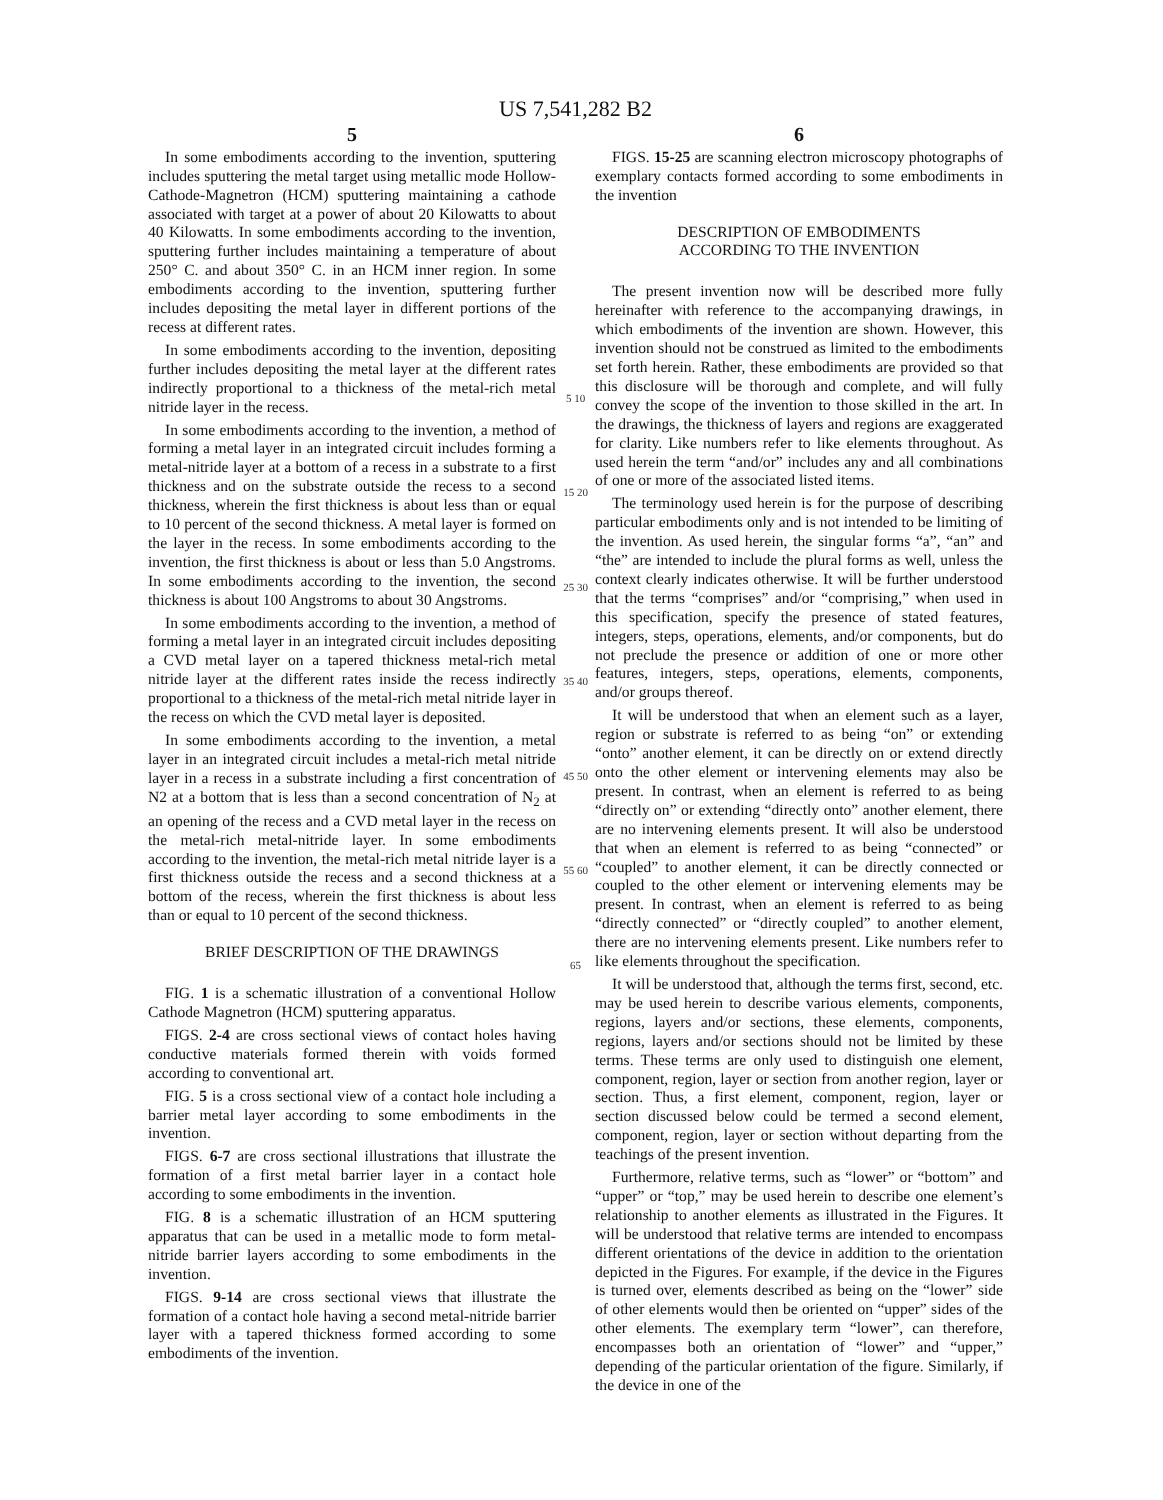US 7,541,282 B2
5
In some embodiments according to the invention, sputtering includes sputtering the metal target using metallic mode Hollow-Cathode-Magnetron (HCM) sputtering maintaining a cathode associated with target at a power of about 20 Kilowatts to about 40 Kilowatts. In some embodiments according to the invention, sputtering further includes maintaining a temperature of about 250° C. and about 350° C. in an HCM inner region. In some embodiments according to the invention, sputtering further includes depositing the metal layer in different portions of the recess at different rates.
In some embodiments according to the invention, depositing further includes depositing the metal layer at the different rates indirectly proportional to a thickness of the metal-rich metal nitride layer in the recess.
In some embodiments according to the invention, a method of forming a metal layer in an integrated circuit includes forming a metal-nitride layer at a bottom of a recess in a substrate to a first thickness and on the substrate outside the recess to a second thickness, wherein the first thickness is about less than or equal to 10 percent of the second thickness. A metal layer is formed on the layer in the recess. In some embodiments according to the invention, the first thickness is about or less than 5.0 Angstroms. In some embodiments according to the invention, the second thickness is about 100 Angstroms to about 30 Angstroms.
In some embodiments according to the invention, a method of forming a metal layer in an integrated circuit includes depositing a CVD metal layer on a tapered thickness metal-rich metal nitride layer at the different rates inside the recess indirectly proportional to a thickness of the metal-rich metal nitride layer in the recess on which the CVD metal layer is deposited.
In some embodiments according to the invention, a metal layer in an integrated circuit includes a metal-rich metal nitride layer in a recess in a substrate including a first concentration of N2 at a bottom that is less than a second concentration of N<sub>2</sub> at an opening of the recess and a CVD metal layer in the recess on the metal-rich metal-nitride layer. In some embodiments according to the invention, the metal-rich metal nitride layer is a first thickness outside the recess and a second thickness at a bottom of the recess, wherein the first thickness is about less than or equal to 10 percent of the second thickness.
BRIEF DESCRIPTION OF THE DRAWINGS
FIG. 1 is a schematic illustration of a conventional Hollow Cathode Magnetron (HCM) sputtering apparatus.
FIGS. 2-4 are cross sectional views of contact holes having conductive materials formed therein with voids formed according to conventional art.
FIG. 5 is a cross sectional view of a contact hole including a barrier metal layer according to some embodiments in the invention.
FIGS. 6-7 are cross sectional illustrations that illustrate the formation of a first metal barrier layer in a contact hole according to some embodiments in the invention.
FIG. 8 is a schematic illustration of an HCM sputtering apparatus that can be used in a metallic mode to form metal-nitride barrier layers according to some embodiments in the invention.
FIGS. 9-14 are cross sectional views that illustrate the formation of a contact hole having a second metal-nitride barrier layer with a tapered thickness formed according to some embodiments of the invention.
5 10 15 20 25 30 35 40 45 50 55 60 65
6
FIGS. 15-25 are scanning electron microscopy photographs of exemplary contacts formed according to some embodiments in the invention
DESCRIPTION OF EMBODIMENTS
ACCORDING TO THE INVENTION
The present invention now will be described more fully hereinafter with reference to the accompanying drawings, in which embodiments of the invention are shown. However, this invention should not be construed as limited to the embodiments set forth herein. Rather, these embodiments are provided so that this disclosure will be thorough and complete, and will fully convey the scope of the invention to those skilled in the art. In the drawings, the thickness of layers and regions are exaggerated for clarity. Like numbers refer to like elements throughout. As used herein the term “and/or” includes any and all combinations of one or more of the associated listed items.
The terminology used herein is for the purpose of describing particular embodiments only and is not intended to be limiting of the invention. As used herein, the singular forms “a”, “an” and “the” are intended to include the plural forms as well, unless the context clearly indicates otherwise. It will be further understood that the terms “comprises” and/or “comprising,” when used in this specification, specify the presence of stated features, integers, steps, operations, elements, and/or components, but do not preclude the presence or addition of one or more other features, integers, steps, operations, elements, components, and/or groups thereof.
It will be understood that when an element such as a layer, region or substrate is referred to as being “on” or extending “onto” another element, it can be directly on or extend directly onto the other element or intervening elements may also be present. In contrast, when an element is referred to as being “directly on” or extending “directly onto” another element, there are no intervening elements present. It will also be understood that when an element is referred to as being “connected” or “coupled” to another element, it can be directly connected or coupled to the other element or intervening elements may be present. In contrast, when an element is referred to as being “directly connected” or “directly coupled” to another element, there are no intervening elements present. Like numbers refer to like elements throughout the specification.
It will be understood that, although the terms first, second, etc. may be used herein to describe various elements, components, regions, layers and/or sections, these elements, components, regions, layers and/or sections should not be limited by these terms. These terms are only used to distinguish one element, component, region, layer or section from another region, layer or section. Thus, a first element, component, region, layer or section discussed below could be termed a second element, component, region, layer or section without departing from the teachings of the present invention.
Furthermore, relative terms, such as “lower” or “bottom” and “upper” or “top,” may be used herein to describe one element’s relationship to another elements as illustrated in the Figures. It will be understood that relative terms are intended to encompass different orientations of the device in addition to the orientation depicted in the Figures. For example, if the device in the Figures is turned over, elements described as being on the “lower” side of other elements would then be oriented on “upper” sides of the other elements. The exemplary term “lower”, can therefore, encompasses both an orientation of “lower” and “upper,” depending of the particular orientation of the figure. Similarly, if the device in one of the